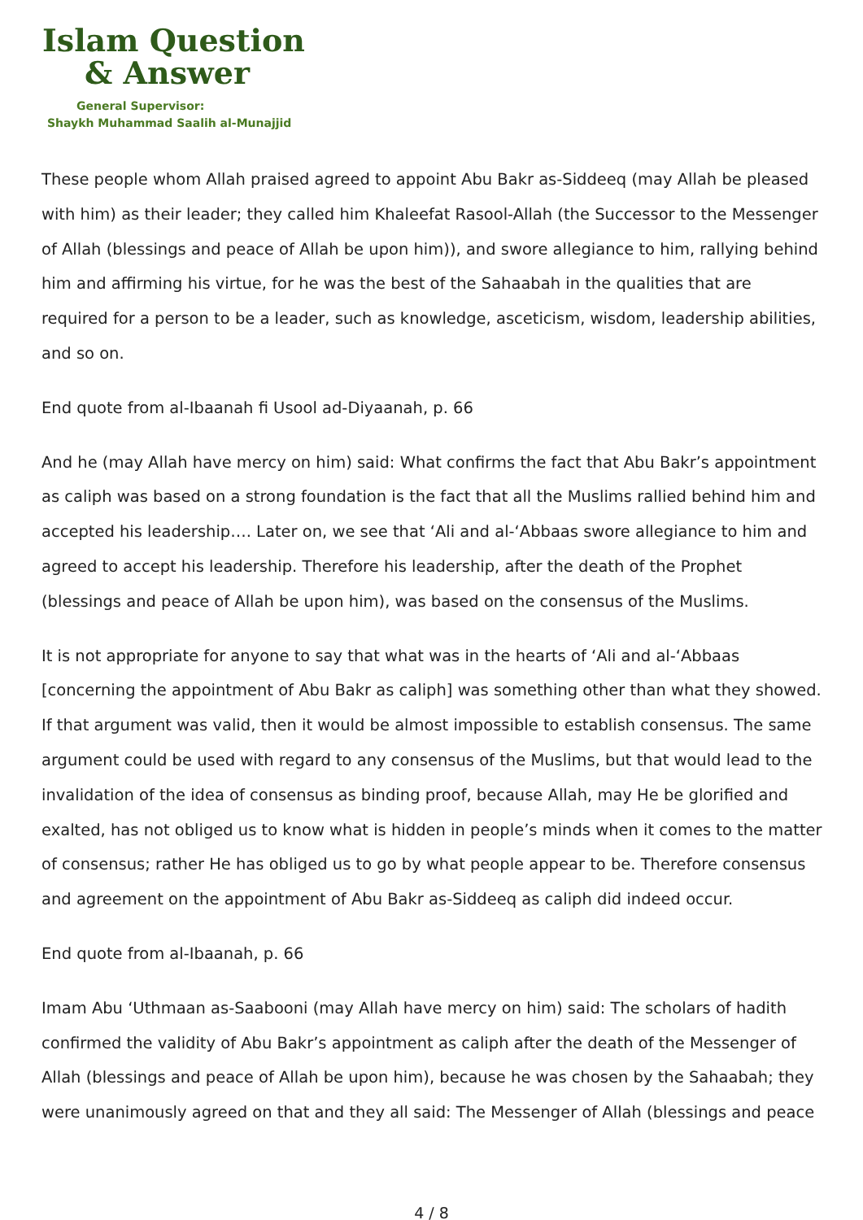Islam Question
& Answer
General Supervisor:
Shaykh Muhammad Saalih al-Munajjid
These people whom Allah praised agreed to appoint Abu Bakr as-Siddeeq (may Allah be pleased with him) as their leader; they called him Khaleefat Rasool-Allah (the Successor to the Messenger of Allah (blessings and peace of Allah be upon him)), and swore allegiance to him, rallying behind him and affirming his virtue, for he was the best of the Sahaabah in the qualities that are required for a person to be a leader, such as knowledge, asceticism, wisdom, leadership abilities, and so on.
End quote from al-Ibaanah fi Usool ad-Diyaanah, p. 66
And he (may Allah have mercy on him) said: What confirms the fact that Abu Bakr’s appointment as caliph was based on a strong foundation is the fact that all the Muslims rallied behind him and accepted his leadership…. Later on, we see that ‘Ali and al-‘Abbaas swore allegiance to him and agreed to accept his leadership. Therefore his leadership, after the death of the Prophet (blessings and peace of Allah be upon him), was based on the consensus of the Muslims.
It is not appropriate for anyone to say that what was in the hearts of ‘Ali and al-‘Abbaas [concerning the appointment of Abu Bakr as caliph] was something other than what they showed. If that argument was valid, then it would be almost impossible to establish consensus. The same argument could be used with regard to any consensus of the Muslims, but that would lead to the invalidation of the idea of consensus as binding proof, because Allah, may He be glorified and exalted, has not obliged us to know what is hidden in people’s minds when it comes to the matter of consensus; rather He has obliged us to go by what people appear to be. Therefore consensus and agreement on the appointment of Abu Bakr as-Siddeeq as caliph did indeed occur.
End quote from al-Ibaanah, p. 66
Imam Abu ‘Uthmaan as-Saabooni (may Allah have mercy on him) said: The scholars of hadith confirmed the validity of Abu Bakr’s appointment as caliph after the death of the Messenger of Allah (blessings and peace of Allah be upon him), because he was chosen by the Sahaabah; they were unanimously agreed on that and they all said: The Messenger of Allah (blessings and peace
4 / 8